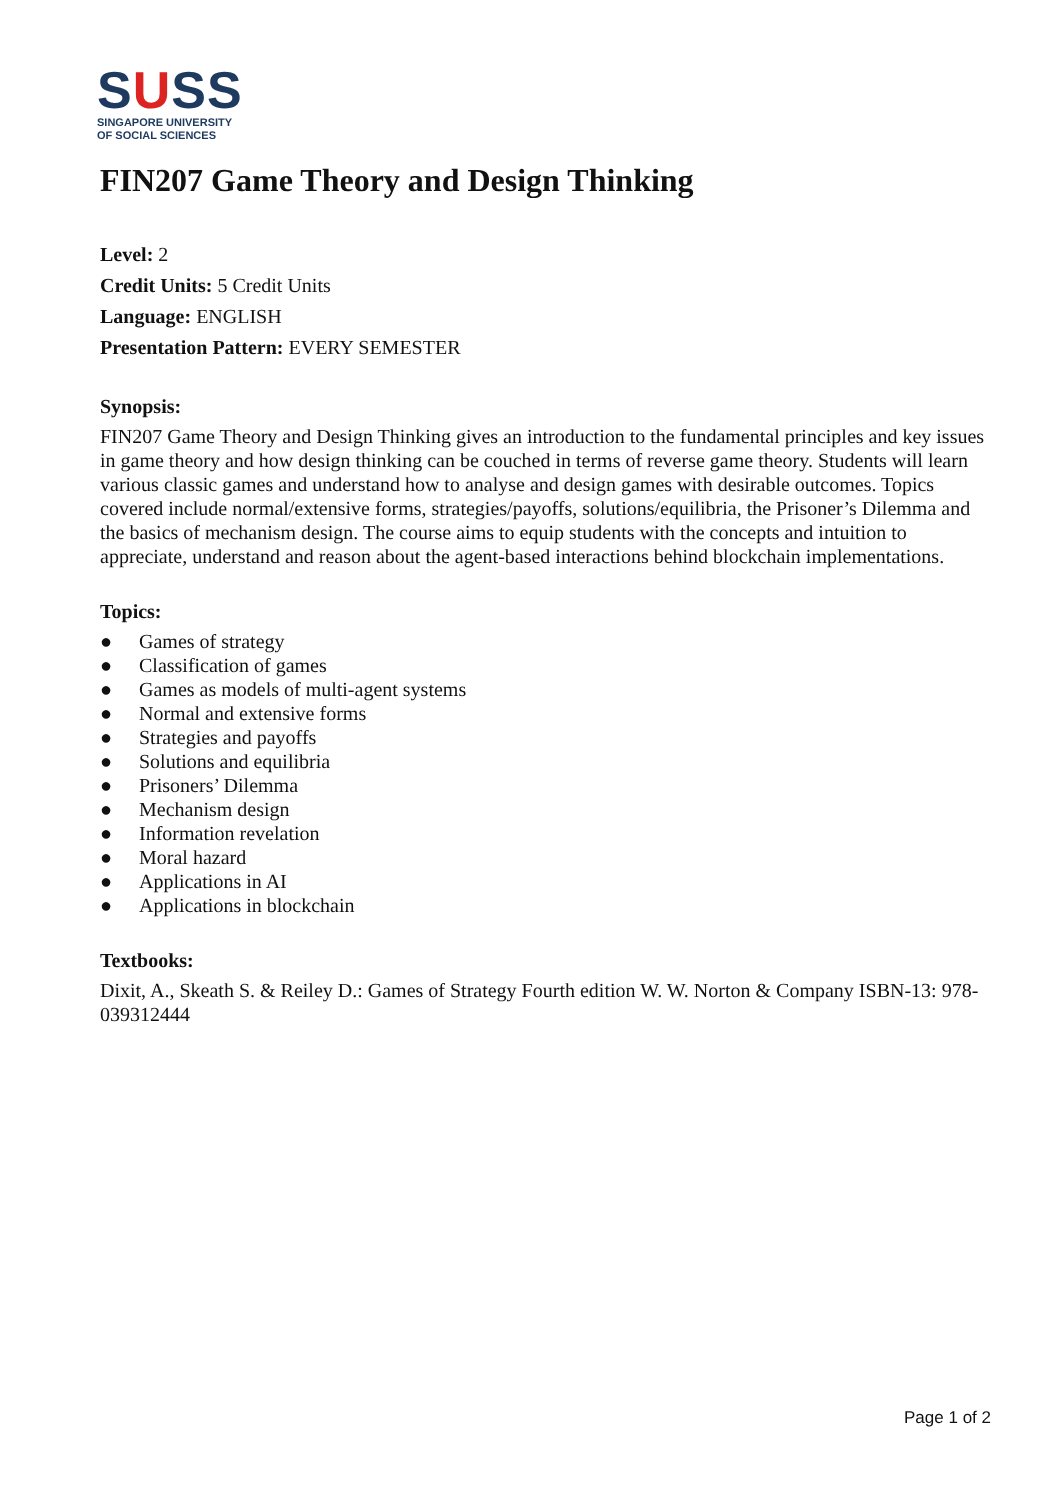SUSS
SINGAPORE UNIVERSITY
OF SOCIAL SCIENCES
FIN207 Game Theory and Design Thinking
Level: 2
Credit Units: 5 Credit Units
Language: ENGLISH
Presentation Pattern: EVERY SEMESTER
Synopsis:
FIN207 Game Theory and Design Thinking gives an introduction to the fundamental principles and key issues in game theory and how design thinking can be couched in terms of reverse game theory. Students will learn various classic games and understand how to analyse and design games with desirable outcomes. Topics covered include normal/extensive forms, strategies/payoffs, solutions/equilibria, the Prisoner’s Dilemma and the basics of mechanism design. The course aims to equip students with the concepts and intuition to appreciate, understand and reason about the agent-based interactions behind blockchain implementations.
Topics:
● Games of strategy
● Classification of games
● Games as models of multi-agent systems
● Normal and extensive forms
● Strategies and payoffs
● Solutions and equilibria
● Prisoners’ Dilemma
● Mechanism design
● Information revelation
● Moral hazard
● Applications in AI
● Applications in blockchain
Textbooks:
Dixit, A., Skeath S. & Reiley D.: Games of Strategy Fourth edition W. W. Norton & Company ISBN-13: 978-039312444
Page 1 of 2